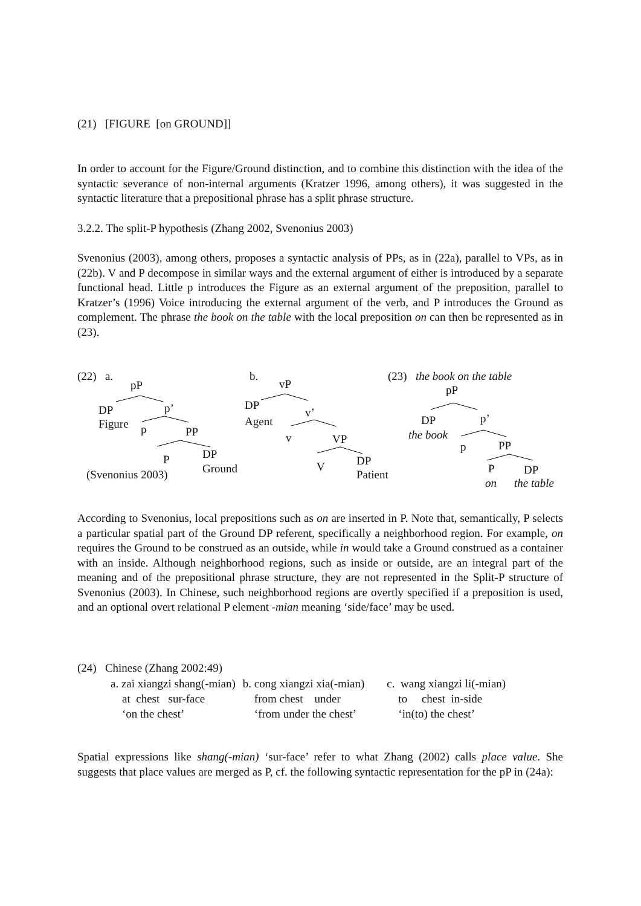(21) [FIGURE [on GROUND]]
In order to account for the Figure/Ground distinction, and to combine this distinction with the idea of the syntactic severance of non-internal arguments (Kratzer 1996, among others), it was suggested in the syntactic literature that a prepositional phrase has a split phrase structure.
3.2.2. The split-P hypothesis (Zhang 2002, Svenonius 2003)
Svenonius (2003), among others, proposes a syntactic analysis of PPs, as in (22a), parallel to VPs, as in (22b). V and P decompose in similar ways and the external argument of either is introduced by a separate functional head. Little p introduces the Figure as an external argument of the preposition, parallel to Kratzer’s (1996) Voice introducing the external argument of the verb, and P introduces the Ground as complement. The phrase the book on the table with the local preposition on can then be represented as in (23).
(22) a.
pP
DP p’
Figure p PP
P DP
Ground
(Svenonius 2003)
b.
vP
DP
v’
Agent
v VP
V DP
Patient
(23) the book on the table
pP
DP p’
the book
p PP
P DP
on the table
According to Svenonius, local prepositions such as on are inserted in P. Note that, semantically, P selects a particular spatial part of the Ground DP referent, specifically a neighborhood region. For example, on requires the Ground to be construed as an outside, while in would take a Ground construed as a container with an inside. Although neighborhood regions, such as inside or outside, are an integral part of the meaning and of the prepositional phrase structure, they are not represented in the Split-P structure of Svenonius (2003). In Chinese, such neighborhood regions are overtly specified if a preposition is used, and an optional overt relational P element -mian meaning ‘side/face’ may be used.
(24) Chinese (Zhang 2002:49)
| a. zai xiangzi shang(-mian) | b. cong xiangzi xia(-mian) | c. wang xiangzi li(-mian) |
| at chest sur-face | from chest under | to chest in-side |
| ‘on the chest’ | ‘from under the chest’ | ‘in(to) the chest’ |
Spatial expressions like shang(-mian) ‘sur-face’ refer to what Zhang (2002) calls place value. She suggests that place values are merged as P, cf. the following syntactic representation for the pP in (24a):